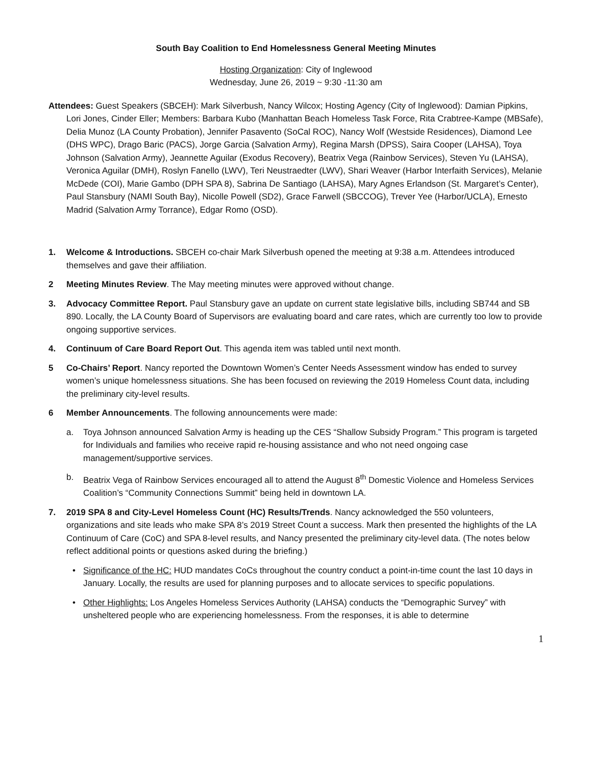South Bay Coalition to End Homelessness General Meeting Minutes
Hosting Organization: City of Inglewood
Wednesday, June 26, 2019 ~ 9:30 -11:30 am
Attendees: Guest Speakers (SBCEH): Mark Silverbush, Nancy Wilcox; Hosting Agency (City of Inglewood): Damian Pipkins, Lori Jones, Cinder Eller; Members: Barbara Kubo (Manhattan Beach Homeless Task Force, Rita Crabtree-Kampe (MBSafe), Delia Munoz (LA County Probation), Jennifer Pasavento (SoCal ROC), Nancy Wolf (Westside Residences), Diamond Lee (DHS WPC), Drago Baric (PACS), Jorge Garcia (Salvation Army), Regina Marsh (DPSS), Saira Cooper (LAHSA), Toya Johnson (Salvation Army), Jeannette Aguilar (Exodus Recovery), Beatrix Vega (Rainbow Services), Steven Yu (LAHSA), Veronica Aguilar (DMH), Roslyn Fanello (LWV), Teri Neustraedter (LWV), Shari Weaver (Harbor Interfaith Services), Melanie McDede (COI), Marie Gambo (DPH SPA 8), Sabrina De Santiago (LAHSA), Mary Agnes Erlandson (St. Margaret’s Center), Paul Stansbury (NAMI South Bay), Nicolle Powell (SD2), Grace Farwell (SBCCOG), Trever Yee (Harbor/UCLA), Ernesto Madrid (Salvation Army Torrance), Edgar Romo (OSD).
1. Welcome & Introductions. SBCEH co-chair Mark Silverbush opened the meeting at 9:38 a.m. Attendees introduced themselves and gave their affiliation.
2 Meeting Minutes Review. The May meeting minutes were approved without change.
3. Advocacy Committee Report. Paul Stansbury gave an update on current state legislative bills, including SB744 and SB 890. Locally, the LA County Board of Supervisors are evaluating board and care rates, which are currently too low to provide ongoing supportive services.
4. Continuum of Care Board Report Out. This agenda item was tabled until next month.
5 Co-Chairs’ Report. Nancy reported the Downtown Women’s Center Needs Assessment window has ended to survey women’s unique homelessness situations. She has been focused on reviewing the 2019 Homeless Count data, including the preliminary city-level results.
6 Member Announcements. The following announcements were made:
a. Toya Johnson announced Salvation Army is heading up the CES “Shallow Subsidy Program.” This program is targeted for Individuals and families who receive rapid re-housing assistance and who not need ongoing case management/supportive services.
b. Beatrix Vega of Rainbow Services encouraged all to attend the August 8<sup>th</sup> Domestic Violence and Homeless Services Coalition’s “Community Connections Summit” being held in downtown LA.
7. 2019 SPA 8 and City-Level Homeless Count (HC) Results/Trends. Nancy acknowledged the 550 volunteers, organizations and site leads who make SPA 8’s 2019 Street Count a success. Mark then presented the highlights of the LA Continuum of Care (CoC) and SPA 8-level results, and Nancy presented the preliminary city-level data. (The notes below reflect additional points or questions asked during the briefing.)
• Significance of the HC: HUD mandates CoCs throughout the country conduct a point-in-time count the last 10 days in January. Locally, the results are used for planning purposes and to allocate services to specific populations.
• Other Highlights: Los Angeles Homeless Services Authority (LAHSA) conducts the “Demographic Survey” with unsheltered people who are experiencing homelessness. From the responses, it is able to determine
1